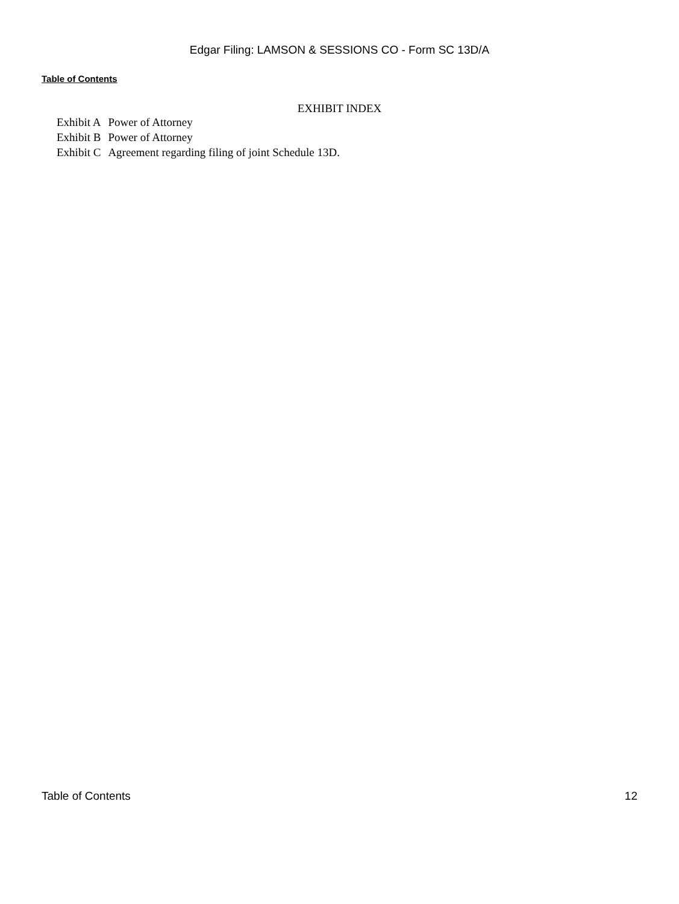Edgar Filing: LAMSON & SESSIONS CO - Form SC 13D/A
Table of Contents
EXHIBIT INDEX
| Exhibit A | Power of Attorney |
| Exhibit B | Power of Attorney |
| Exhibit C | Agreement regarding filing of joint Schedule 13D. |
Table of Contents 12